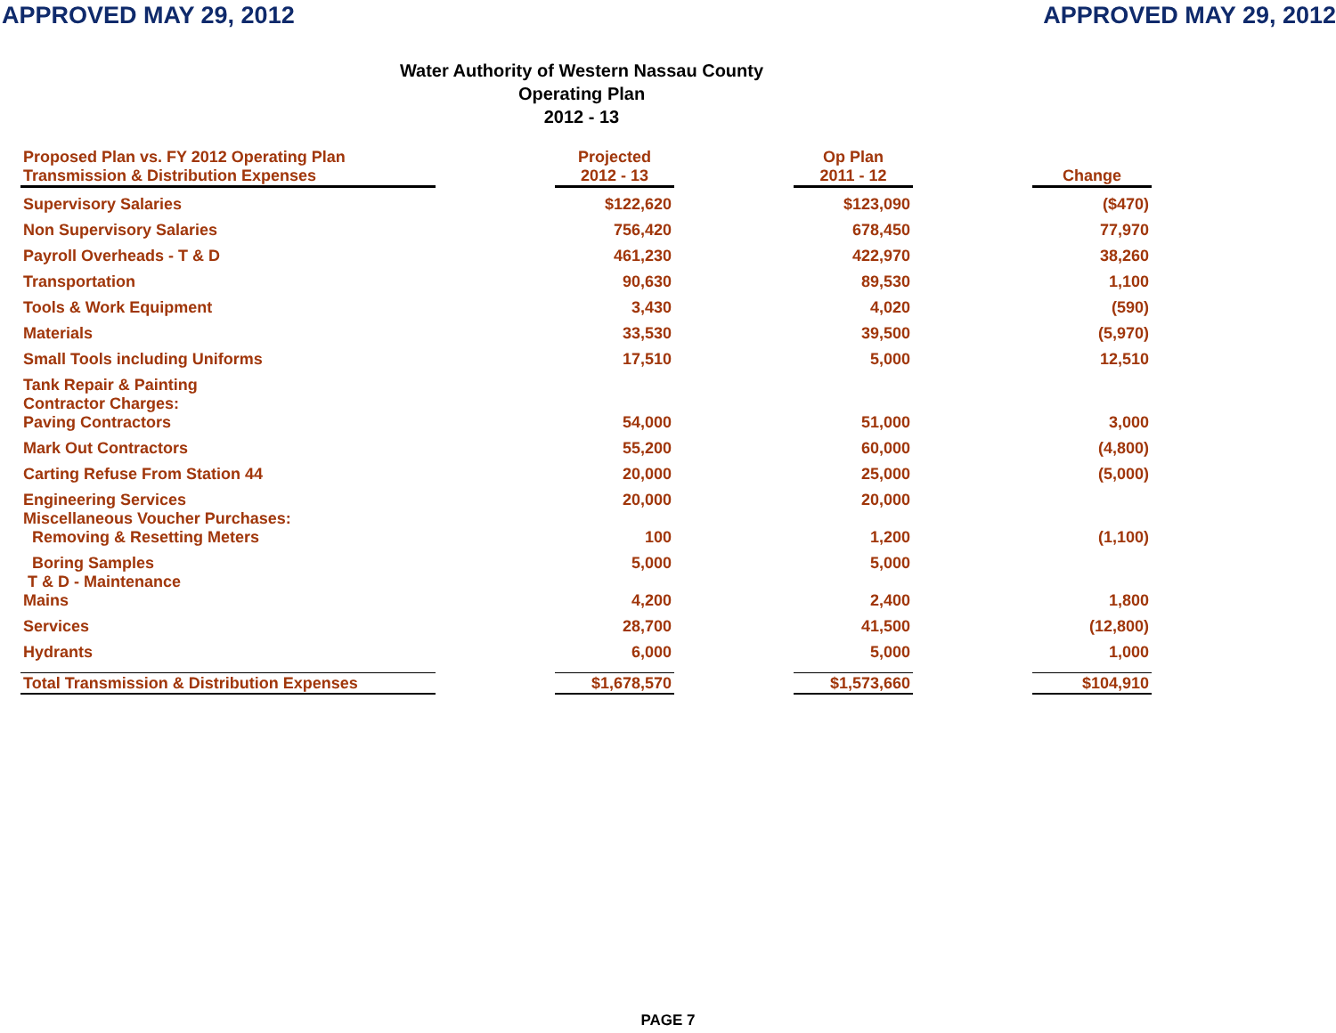APPROVED MAY 29, 2012 APPROVED MAY 29, 2012
Water Authority of Western Nassau County
Operating Plan
2012 - 13
| Proposed Plan vs. FY 2012 Operating Plan Transmission & Distribution Expenses | | Projected 2012 - 13 | | Op Plan 2011 - 12 | | Change |
| Supervisory Salaries | | $122,620 | | $123,090 | | ($470) |
| Non Supervisory Salaries | | 756,420 | | 678,450 | | 77,970 |
| Payroll Overheads - T & D | | 461,230 | | 422,970 | | 38,260 |
| Transportation | | 90,630 | | 89,530 | | 1,100 |
| Tools & Work Equipment | | 3,430 | | 4,020 | | (590) |
| Materials | | 33,530 | | 39,500 | | (5,970) |
| Small Tools including Uniforms | | 17,510 | | 5,000 | | 12,510 |
| Tank Repair & Painting | | | | | | |
| Contractor Charges: Paving Contractors | | 54,000 | | 51,000 | | 3,000 |
| Mark Out Contractors | | 55,200 | | 60,000 | | (4,800) |
| Carting Refuse From Station 44 | | 20,000 | | 25,000 | | (5,000) |
| Engineering Services | | 20,000 | | 20,000 | | |
| Miscellaneous Voucher Purchases: Removing & Resetting Meters | | 100 | | 1,200 | | (1,100) |
| Boring Samples | | 5,000 | | 5,000 | | |
| T & D - Maintenance Mains | | 4,200 | | 2,400 | | 1,800 |
| Services | | 28,700 | | 41,500 | | (12,800) |
| Hydrants | | 6,000 | | 5,000 | | 1,000 |
| Total Transmission & Distribution Expenses | | $1,678,570 | | $1,573,660 | | $104,910 |
PAGE 7